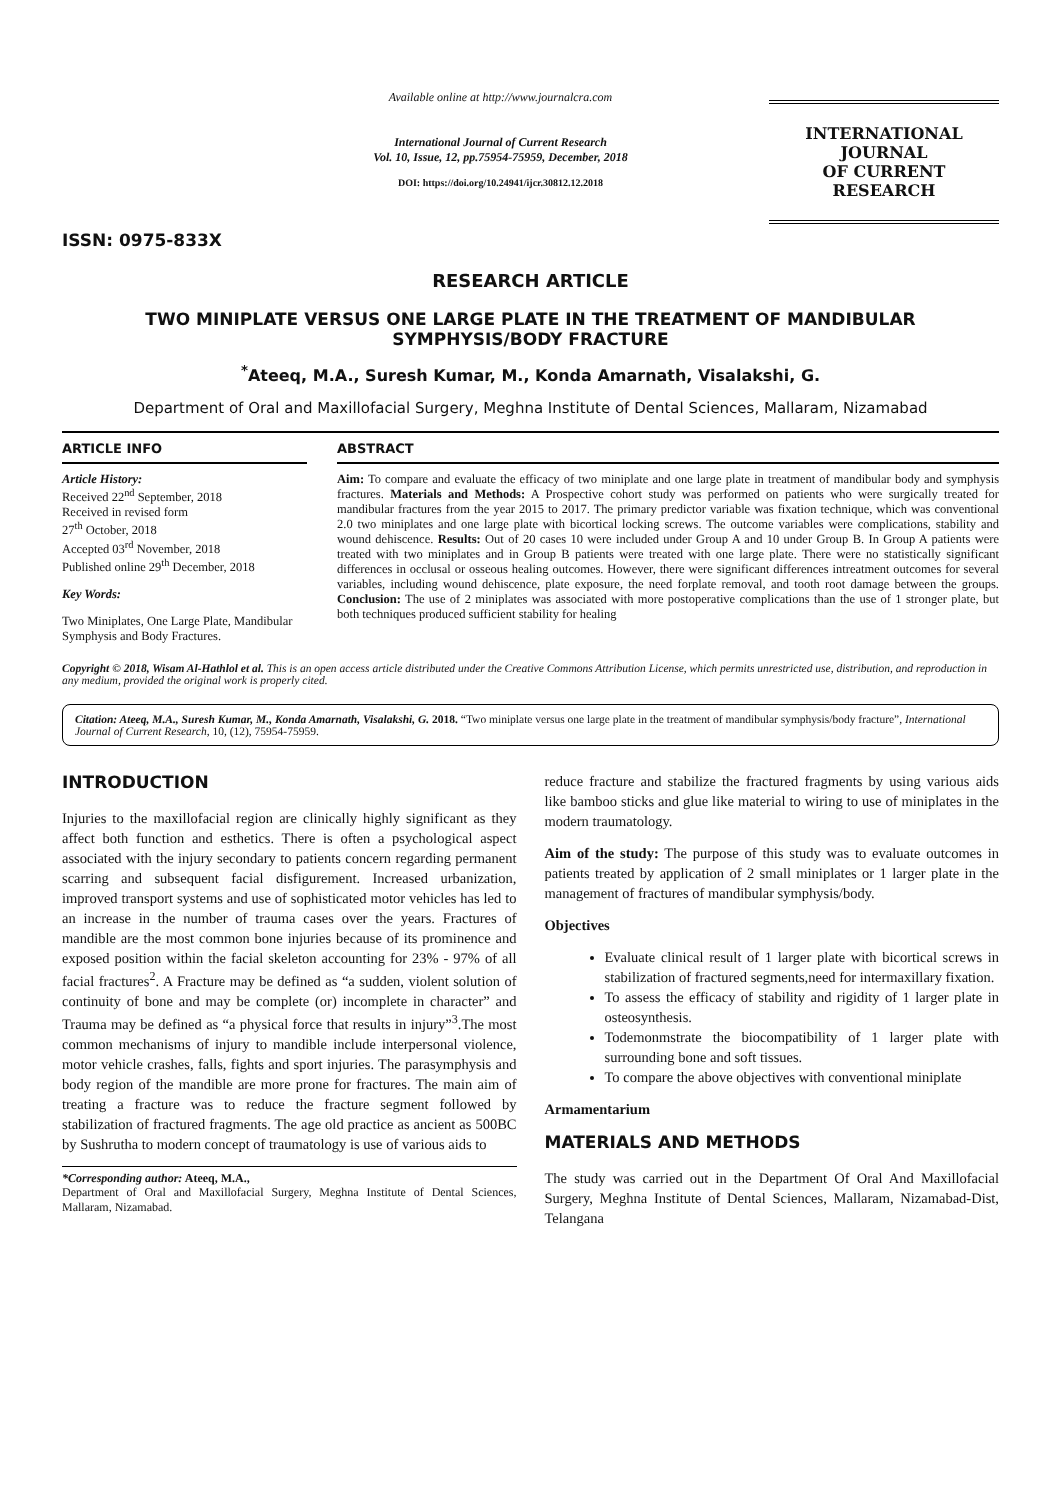ISSN: 0975-833X
Available online at http://www.journalcra.com
International Journal of Current Research
Vol. 10, Issue, 12, pp.75954-75959, December, 2018
DOI: https://doi.org/10.24941/ijcr.30812.12.2018
INTERNATIONAL JOURNAL
OF CURRENT RESEARCH
RESEARCH ARTICLE
TWO MINIPLATE VERSUS ONE LARGE PLATE IN THE TREATMENT OF MANDIBULAR SYMPHYSIS/BODY FRACTURE
<sup>*</sup> Ateeq, M.A., Suresh Kumar, M., Konda Amarnath, Visalakshi, G.
Department of Oral and Maxillofacial Surgery, Meghna Institute of Dental Sciences, Mallaram, Nizamabad
ARTICLE INFO
Article History:
Received 22<sup>nd</sup> September, 2018
Received in revised form
27<sup>th</sup> October, 2018
Accepted 03<sup>rd</sup> November, 2018
Published online 29<sup>th</sup> December, 2018
Key Words:
Two Miniplates, One Large Plate, Mandibular Symphysis and Body Fractures.
ABSTRACT
Aim: To compare and evaluate the efficacy of two miniplate and one large plate in treatment of mandibular body and symphysis fractures. Materials and Methods: A Prospective cohort study was performed on patients who were surgically treated for mandibular fractures from the year 2015 to 2017. The primary predictor variable was fixation technique, which was conventional 2.0 two miniplates and one large plate with bicortical locking screws. The outcome variables were complications, stability and wound dehiscence. Results: Out of 20 cases 10 were included under Group A and 10 under Group B. In Group A patients were treated with two miniplates and in Group B patients were treated with one large plate. There were no statistically significant differences in occlusal or osseous healing outcomes. However, there were significant differences intreatment outcomes for several variables, including wound dehiscence, plate exposure, the need forplate removal, and tooth root damage between the groups. Conclusion: The use of 2 miniplates was associated with more postoperative complications than the use of 1 stronger plate, but both techniques produced sufficient stability for healing
Copyright © 2018, Wisam Al-Hathlol et al. This is an open access article distributed under the Creative Commons Attribution License, which permits unrestricted use, distribution, and reproduction in any medium, provided the original work is properly cited.
Citation: Ateeq, M.A., Suresh Kumar, M., Konda Amarnath, Visalakshi, G. 2018. “Two miniplate versus one large plate in the treatment of mandibular symphysis/body fracture”, International Journal of Current Research, 10, (12), 75954-75959.
INTRODUCTION
Injuries to the maxillofacial region are clinically highly significant as they affect both function and esthetics. There is often a psychological aspect associated with the injury secondary to patients concern regarding permanent scarring and subsequent facial disfigurement. Increased urbanization, improved transport systems and use of sophisticated motor vehicles has led to an increase in the number of trauma cases over the years. Fractures of mandible are the most common bone injuries because of its prominence and exposed position within the facial skeleton accounting for 23% - 97% of all facial fractures<sup>2</sup>. A Fracture may be defined as “a sudden, violent solution of continuity of bone and may be complete (or) incomplete in character” and Trauma may be defined as “a physical force that results in injury”<sup>3</sup>.The most common mechanisms of injury to mandible include interpersonal violence, motor vehicle crashes, falls, fights and sport injuries. The parasymphysis and body region of the mandible are more prone for fractures. The main aim of treating a fracture was to reduce the fracture segment followed by stabilization of fractured fragments. The age old practice as ancient as 500BC by Sushrutha to modern concept of traumatology is use of various aids to
*Corresponding author: Ateeq, M.A.,
Department of Oral and Maxillofacial Surgery, Meghna Institute of Dental Sciences, Mallaram, Nizamabad.
reduce fracture and stabilize the fractured fragments by using various aids like bamboo sticks and glue like material to wiring to use of miniplates in the modern traumatology.
Aim of the study: The purpose of this study was to evaluate outcomes in patients treated by application of 2 small miniplates or 1 larger plate in the management of fractures of mandibular symphysis/body.
Objectives
Evaluate clinical result of 1 larger plate with bicortical screws in stabilization of fractured segments,need for intermaxillary fixation.
To assess the efficacy of stability and rigidity of 1 larger plate in osteosynthesis.
Todemonmstrate the biocompatibility of 1 larger plate with surrounding bone and soft tissues.
To compare the above objectives with conventional miniplate
Armamentarium
MATERIALS AND METHODS
The study was carried out in the Department Of Oral And Maxillofacial Surgery, Meghna Institute of Dental Sciences, Mallaram, Nizamabad-Dist, Telangana